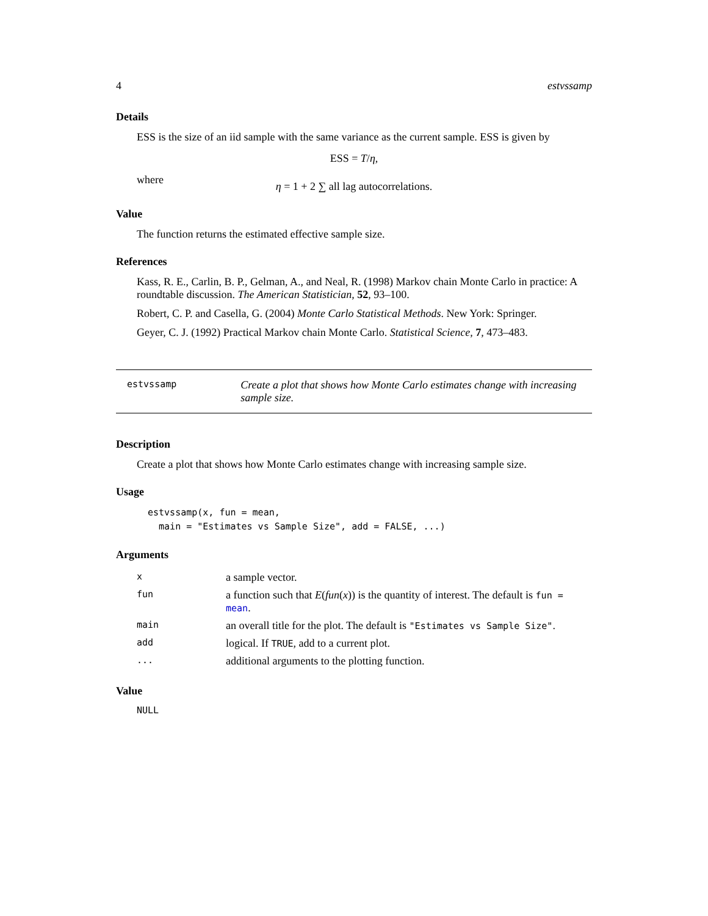4 estvssamp
Details
ESS is the size of an iid sample with the same variance as the current sample. ESS is given by
ESS = T/η,
where
η = 1 + 2 ∑ all lag autocorrelations.
Value
The function returns the estimated effective sample size.
References
Kass, R. E., Carlin, B. P., Gelman, A., and Neal, R. (1998) Markov chain Monte Carlo in practice: A roundtable discussion. The American Statistician, 52, 93–100.
Robert, C. P. and Casella, G. (2004) Monte Carlo Statistical Methods. New York: Springer.
Geyer, C. J. (1992) Practical Markov chain Monte Carlo. Statistical Science, 7, 473–483.
estvssamp Create a plot that shows how Monte Carlo estimates change with increasing sample size.
Description
Create a plot that shows how Monte Carlo estimates change with increasing sample size.
Usage
estvssamp(x, fun = mean,
  main = "Estimates vs Sample Size", add = FALSE, ...)
Arguments
| x | a sample vector. |
| fun | a function such that E ( fun ( x )) is the quantity of interest. The default is fun = mean . |
| main | an overall title for the plot. The default is "Estimates vs Sample Size" . |
| add | logical. If TRUE , add to a current plot. |
| ... | additional arguments to the plotting function. |
Value
NULL